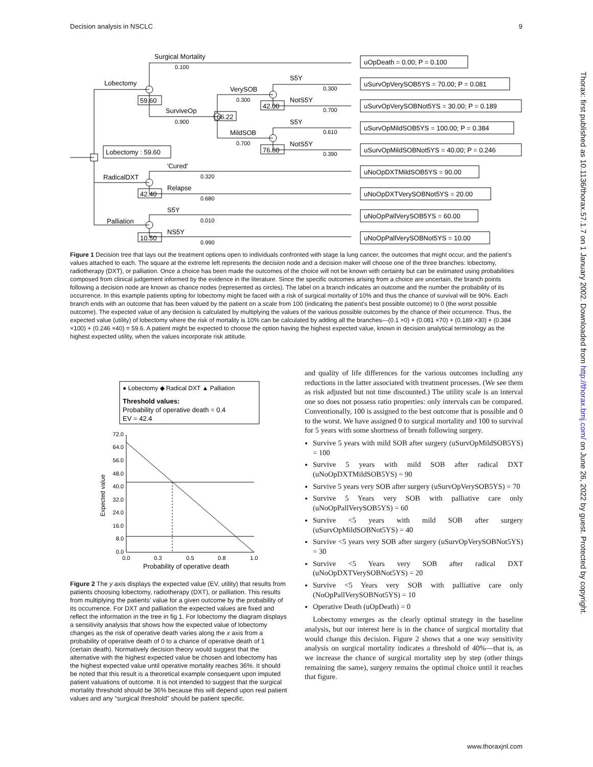Decision analysis in NSCLC 9
Surgical Mortality
0.100
Lobectomy
59.60
SurviveOp
0.900
66.22
VerySOB
0.300
MildSOB
0.700
42.00
76.60
S5Y
0.300
NotS5Y
0.700
S5Y
0.610
NotS5Y
0.390
Lobectomy : 59.60
RadicalDXT
42.40
'Cured'
0.320
Relapse
0.680
Palliation
10.50
S5Y
0.010
NS5Y
0.990
uOpDeath = 0.00; P = 0.100
uSurvOpVerySOB5YS = 70.00; P = 0.081
uSurvOpVerySOBNot5YS = 30.00; P = 0.189
uSurvOpMildSOB5YS = 100.00; P = 0.384
uSurvOpMildSOBNot5YS = 40.00; P = 0.246
uNoOpDXTMildSOB5YS = 90.00
uNoOpDXTVerySOBNot5YS = 20.00
uNoOpPallVerySOB5YS = 60.00
uNoOpPallVerySOBNot5YS = 10.00
Figure 1 Decision tree that lays out the treatment options open to individuals confronted with stage Ia lung cancer, the outcomes that might occur, and the patient’s values attached to each. The square at the extreme left represents the decision node and a decision maker will choose one of the three branches: lobectomy, radiotherapy (DXT), or palliation. Once a choice has been made the outcomes of the choice will not be known with certainty but can be estimated using probabilities composed from clinical judgement informed by the evidence in the literature. Since the specific outcomes arising from a choice are uncertain, the branch points following a decision node are known as chance nodes (represented as circles). The label on a branch indicates an outcome and the number the probability of its occurrence. In this example patients opting for lobectomy might be faced with a risk of surgical mortality of 10% and thus the chance of survival will be 90%. Each branch ends with an outcome that has been valued by the patient on a scale from 100 (indicating the patient’s best possible outcome) to 0 (the worst possible outcome). The expected value of any decision is calculated by multiplying the values of the various possible outcomes by the chance of their occurrence. Thus, the expected value (utility) of lobectomy where the risk of mortality is 10% can be calculated by adding all the branches—(0.1 ×0) + (0.081 ×70) + (0.189 ×30) + (0.384 ×100) + (0.246 ×40) = 59.6. A patient might be expected to choose the option having the highest expected value, known in decision analytical terminology as the highest expected utility, when the values incorporate risk attitude.
● Lobectomy ◆ Radical DXT ▲ Palliation
Threshold values:
Probability of operative death = 0.4
EV = 42.4
72.0
64.0
56.0
48.0
40.0
32.0
24.0
16.0
8.0
0.0
0.0
0.3
0.5
0.8
1.0
Probability of operative death
Expected value
Figure 2 The y axis displays the expected value (EV, utility) that results from patients choosing lobectomy, radiotherapy (DXT), or palliation. This results from multiplying the patients’ value for a given outcome by the probability of its occurrence. For DXT and palliation the expected values are fixed and reflect the information in the tree in fig 1. For lobectomy the diagram displays a sensitivity analysis that shows how the expected value of lobectomy changes as the risk of operative death varies along the x axis from a probability of operative death of 0 to a chance of operative death of 1 (certain death). Normatively decision theory would suggest that the alternative with the highest expected value be chosen and lobectomy has the highest expected value until operative mortality reaches 36%. It should be noted that this result is a theoretical example consequent upon imputed patient valuations of outcome. It is not intended to suggest that the surgical mortality threshold should be 36% because this will depend upon real patient values and any “surgical threshold” should be patient specific.
and quality of life differences for the various outcomes including any reductions in the latter associated with treatment processes. (We see them as risk adjusted but not time discounted.) The utility scale is an interval one so does not possess ratio properties: only intervals can be compared. Conventionally, 100 is assigned to the best outcome that is possible and 0 to the worst. We have assigned 0 to surgical mortality and 100 to survival for 5 years with some shortness of breath following surgery.
Survive 5 years with mild SOB after surgery (uSurvOpMildSOB5YS) = 100
Survive 5 years with mild SOB after radical DXT (uNoOpDXTMildSOB5YS) = 90
Survive 5 years very SOB after surgery (uSurvOpVerySOB5YS) = 70
Survive 5 Years very SOB with palliative care only (uNoOpPallVerySOB5YS) = 60
Survive <5 years with mild SOB after surgery (uSurvOpMildSOBNot5YS) = 40
Survive <5 years very SOB after surgery (uSurvOpVerySOBNot5YS) = 30
Survive <5 Years very SOB after radical DXT (uNoOpDXTVerySOBNot5YS) = 20
Survive <5 Years very SOB with palliative care only (NoOpPallVerySOBNot5YS) = 10
Operative Death (uOpDeath) = 0
Lobectomy emerges as the clearly optimal strategy in the baseline analysis, but our interest here is in the chance of surgical mortality that would change this decision. Figure 2 shows that a one way sensitivity analysis on surgical mortality indicates a threshold of 40%—that is, as we increase the chance of surgical mortality step by step (other things remaining the same), surgery remains the optimal choice until it reaches that figure.
Thorax: first published as 10.1136/thorax.57.1.7 on 1 January 2002. Downloaded from http://thorax.bmj.com/ on June 26, 2022 by guest. Protected by copyright.
www.thoraxjnl.com